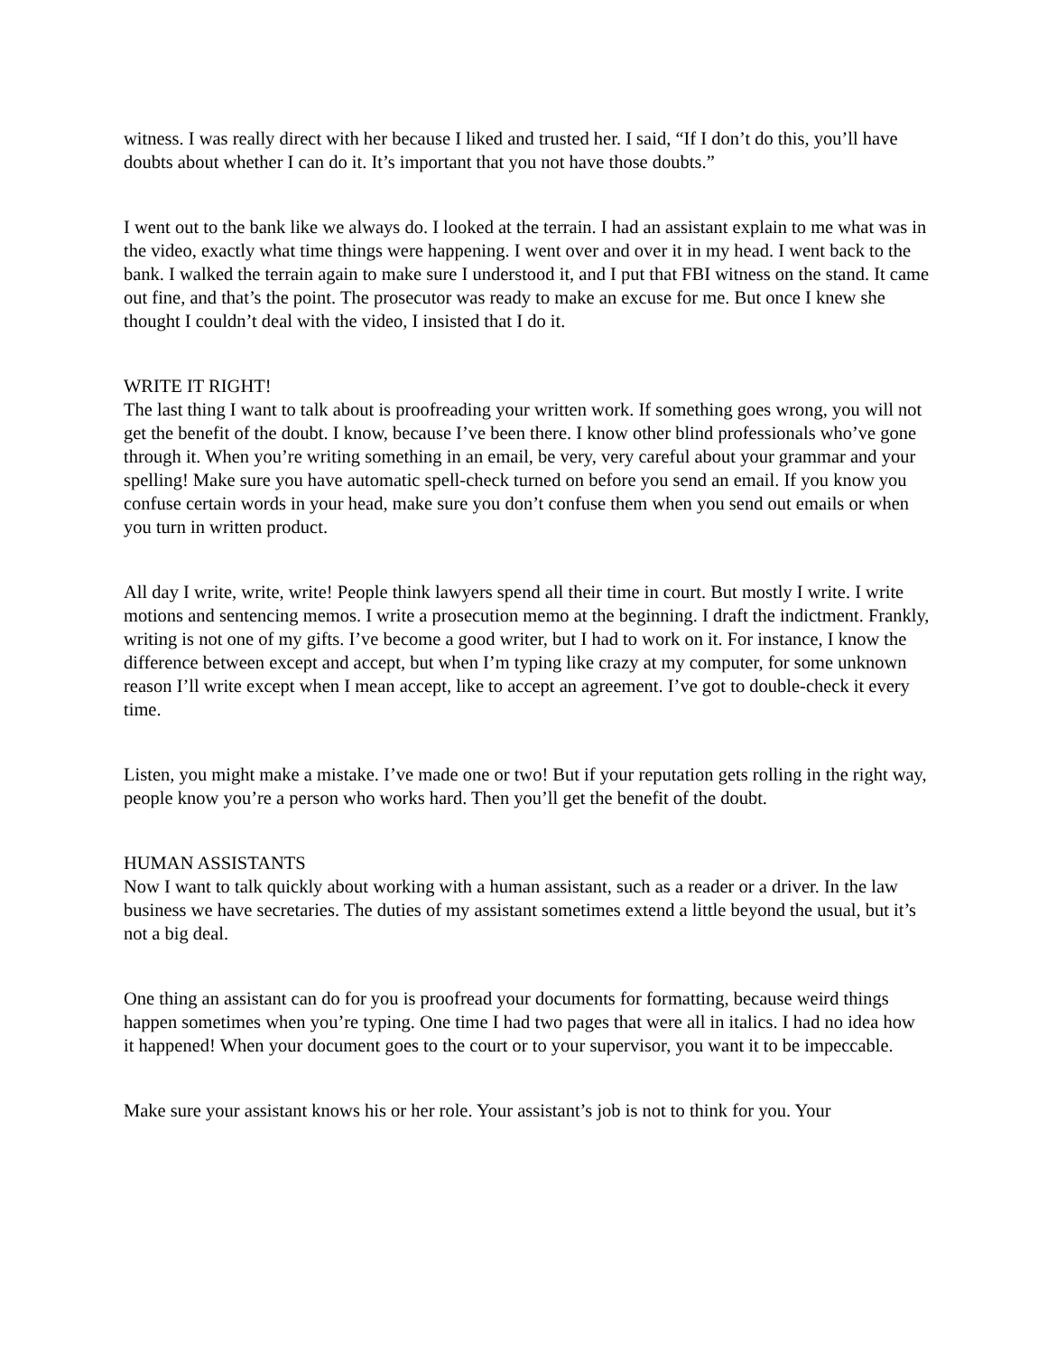witness. I was really direct with her because I liked and trusted her. I said, “If I don’t do this, you’ll have doubts about whether I can do it. It’s important that you not have those doubts.”
I went out to the bank like we always do. I looked at the terrain. I had an assistant explain to me what was in the video, exactly what time things were happening. I went over and over it in my head. I went back to the bank. I walked the terrain again to make sure I understood it, and I put that FBI witness on the stand. It came out fine, and that’s the point. The prosecutor was ready to make an excuse for me. But once I knew she thought I couldn’t deal with the video, I insisted that I do it.
WRITE IT RIGHT!
The last thing I want to talk about is proofreading your written work. If something goes wrong, you will not get the benefit of the doubt. I know, because I’ve been there. I know other blind professionals who’ve gone through it. When you’re writing something in an email, be very, very careful about your grammar and your spelling! Make sure you have automatic spell-check turned on before you send an email. If you know you confuse certain words in your head, make sure you don’t confuse them when you send out emails or when you turn in written product.
All day I write, write, write! People think lawyers spend all their time in court. But mostly I write. I write motions and sentencing memos. I write a prosecution memo at the beginning. I draft the indictment. Frankly, writing is not one of my gifts. I’ve become a good writer, but I had to work on it. For instance, I know the difference between except and accept, but when I’m typing like crazy at my computer, for some unknown reason I’ll write except when I mean accept, like to accept an agreement. I’ve got to double-check it every time.
Listen, you might make a mistake. I’ve made one or two! But if your reputation gets rolling in the right way, people know you’re a person who works hard. Then you’ll get the benefit of the doubt.
HUMAN ASSISTANTS
Now I want to talk quickly about working with a human assistant, such as a reader or a driver. In the law business we have secretaries. The duties of my assistant sometimes extend a little beyond the usual, but it’s not a big deal.
One thing an assistant can do for you is proofread your documents for formatting, because weird things happen sometimes when you’re typing. One time I had two pages that were all in italics. I had no idea how it happened! When your document goes to the court or to your supervisor, you want it to be impeccable.
Make sure your assistant knows his or her role. Your assistant’s job is not to think for you. Your